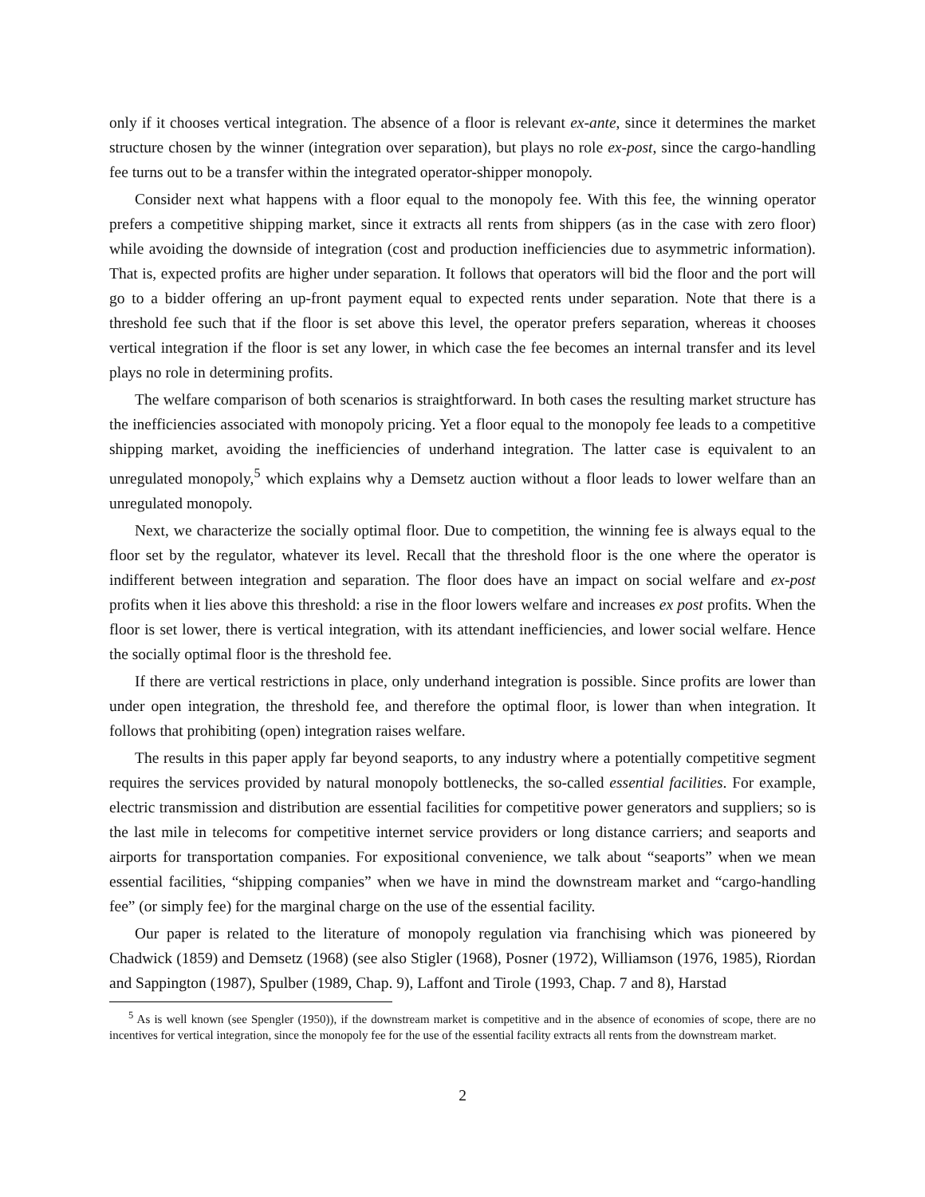only if it chooses vertical integration. The absence of a floor is relevant ex-ante, since it determines the market structure chosen by the winner (integration over separation), but plays no role ex-post, since the cargo-handling fee turns out to be a transfer within the integrated operator-shipper monopoly.
Consider next what happens with a floor equal to the monopoly fee. With this fee, the winning operator prefers a competitive shipping market, since it extracts all rents from shippers (as in the case with zero floor) while avoiding the downside of integration (cost and production inefficiencies due to asymmetric information). That is, expected profits are higher under separation. It follows that operators will bid the floor and the port will go to a bidder offering an up-front payment equal to expected rents under separation. Note that there is a threshold fee such that if the floor is set above this level, the operator prefers separation, whereas it chooses vertical integration if the floor is set any lower, in which case the fee becomes an internal transfer and its level plays no role in determining profits.
The welfare comparison of both scenarios is straightforward. In both cases the resulting market structure has the inefficiencies associated with monopoly pricing. Yet a floor equal to the monopoly fee leads to a competitive shipping market, avoiding the inefficiencies of underhand integration. The latter case is equivalent to an unregulated monopoly,<sup>5</sup> which explains why a Demsetz auction without a floor leads to lower welfare than an unregulated monopoly.
Next, we characterize the socially optimal floor. Due to competition, the winning fee is always equal to the floor set by the regulator, whatever its level. Recall that the threshold floor is the one where the operator is indifferent between integration and separation. The floor does have an impact on social welfare and ex-post profits when it lies above this threshold: a rise in the floor lowers welfare and increases ex post profits. When the floor is set lower, there is vertical integration, with its attendant inefficiencies, and lower social welfare. Hence the socially optimal floor is the threshold fee.
If there are vertical restrictions in place, only underhand integration is possible. Since profits are lower than under open integration, the threshold fee, and therefore the optimal floor, is lower than when integration. It follows that prohibiting (open) integration raises welfare.
The results in this paper apply far beyond seaports, to any industry where a potentially competitive segment requires the services provided by natural monopoly bottlenecks, the so-called essential facilities. For example, electric transmission and distribution are essential facilities for competitive power generators and suppliers; so is the last mile in telecoms for competitive internet service providers or long distance carriers; and seaports and airports for transportation companies. For expositional convenience, we talk about “seaports” when we mean essential facilities, “shipping companies” when we have in mind the downstream market and “cargo-handling fee” (or simply fee) for the marginal charge on the use of the essential facility.
Our paper is related to the literature of monopoly regulation via franchising which was pioneered by Chadwick (1859) and Demsetz (1968) (see also Stigler (1968), Posner (1972), Williamson (1976, 1985), Riordan and Sappington (1987), Spulber (1989, Chap. 9), Laffont and Tirole (1993, Chap. 7 and 8), Harstad
<sup>5</sup> As is well known (see Spengler (1950)), if the downstream market is competitive and in the absence of economies of scope, there are no incentives for vertical integration, since the monopoly fee for the use of the essential facility extracts all rents from the downstream market.
2